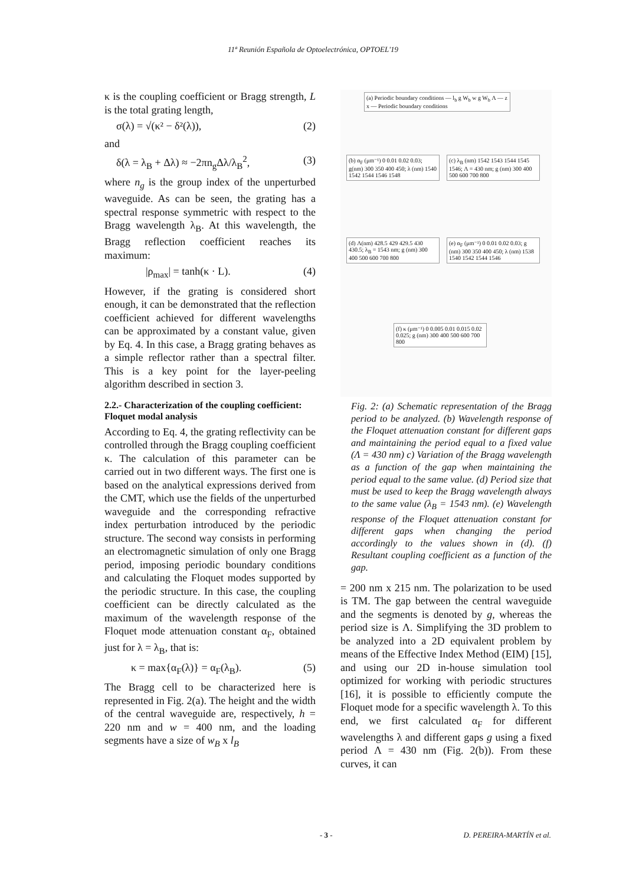11ª Reunión Española de Optoelectrónica, OPTOEL'19
κ is the coupling coefficient or Bragg strength, L is the total grating length,
σ(λ) = √(κ² − δ²(λ)), (2)
and
δ(λ = λ<sub>B</sub> + Δλ) ≈ −2πn<sub>g</sub>Δλ/λ<sub>B</sub><sup>2</sup>, (3)
where n<sub>g</sub> is the group index of the unperturbed waveguide. As can be seen, the grating has a spectral response symmetric with respect to the Bragg wavelength λ<sub>B</sub>. At this wavelength, the Bragg reflection coefficient reaches its maximum:
|ρ<sub>max</sub>| = tanh(κ · L). (4)
However, if the grating is considered short enough, it can be demonstrated that the reflection coefficient achieved for different wavelengths can be approximated by a constant value, given by Eq. 4. In this case, a Bragg grating behaves as a simple reflector rather than a spectral filter. This is a key point for the layer-peeling algorithm described in section 3.
2.2.- Characterization of the coupling coefficient: Floquet modal analysis
According to Eq. 4, the grating reflectivity can be controlled through the Bragg coupling coefficient κ. The calculation of this parameter can be carried out in two different ways. The first one is based on the analytical expressions derived from the CMT, which use the fields of the unperturbed waveguide and the corresponding refractive index perturbation introduced by the periodic structure. The second way consists in performing an electromagnetic simulation of only one Bragg period, imposing periodic boundary conditions and calculating the Floquet modes supported by the periodic structure. In this case, the coupling coefficient can be directly calculated as the maximum of the wavelength response of the Floquet mode attenuation constant α<sub>F</sub>, obtained just for λ = λ<sub>B</sub>, that is:
κ = max{α<sub>F</sub>(λ)} = α<sub>F</sub>(λ<sub>B</sub>). (5)
The Bragg cell to be characterized here is represented in Fig. 2(a). The height and the width of the central waveguide are, respectively, h = 220 nm and w = 400 nm, and the loading segments have a size of w<sub>B</sub> x l<sub>B</sub>
(a) Periodic boundary conditions — l<sub>b</sub> g W<sub>b</sub> w g W<sub>b</sub> Λ — z x — Periodic boundary conditions
(b) α<sub>F</sub> (μm⁻¹) 0 0.01 0.02 0.03; g(nm) 300 350 400 450; λ (nm) 1540 1542 1544 1546 1548
(c) λ<sub>B</sub> (nm) 1542 1543 1544 1545 1546; Λ = 430 nm; g (nm) 300 400 500 600 700 800
(d) Λ(nm) 428.5 429 429.5 430 430.5; λ<sub>B</sub> = 1543 nm; g (nm) 300 400 500 600 700 800
(e) α<sub>F</sub> (μm⁻¹) 0 0.01 0.02 0.03; g (nm) 300 350 400 450; λ (nm) 1538 1540 1542 1544 1546
(f) κ (μm⁻¹) 0 0.005 0.01 0.015 0.02 0.025; g (nm) 300 400 500 600 700 800
Fig. 2: (a) Schematic representation of the Bragg period to be analyzed. (b) Wavelength response of the Floquet attenuation constant for different gaps and maintaining the period equal to a fixed value (Λ = 430 nm) c) Variation of the Bragg wavelength as a function of the gap when maintaining the period equal to the same value. (d) Period size that must be used to keep the Bragg wavelength always to the same value (λ<sub>B</sub> = 1543 nm). (e) Wavelength response of the Floquet attenuation constant for different gaps when changing the period accordingly to the values shown in (d). (f) Resultant coupling coefficient as a function of the gap.
= 200 nm x 215 nm. The polarization to be used is TM. The gap between the central waveguide and the segments is denoted by g, whereas the period size is Λ. Simplifying the 3D problem to be analyzed into a 2D equivalent problem by means of the Effective Index Method (EIM) [15], and using our 2D in-house simulation tool optimized for working with periodic structures [16], it is possible to efficiently compute the Floquet mode for a specific wavelength λ. To this end, we first calculated α<sub>F</sub> for different wavelengths λ and different gaps g using a fixed period Λ = 430 nm (Fig. 2(b)). From these curves, it can
- 3 - D. PEREIRA-MARTÍN et al.